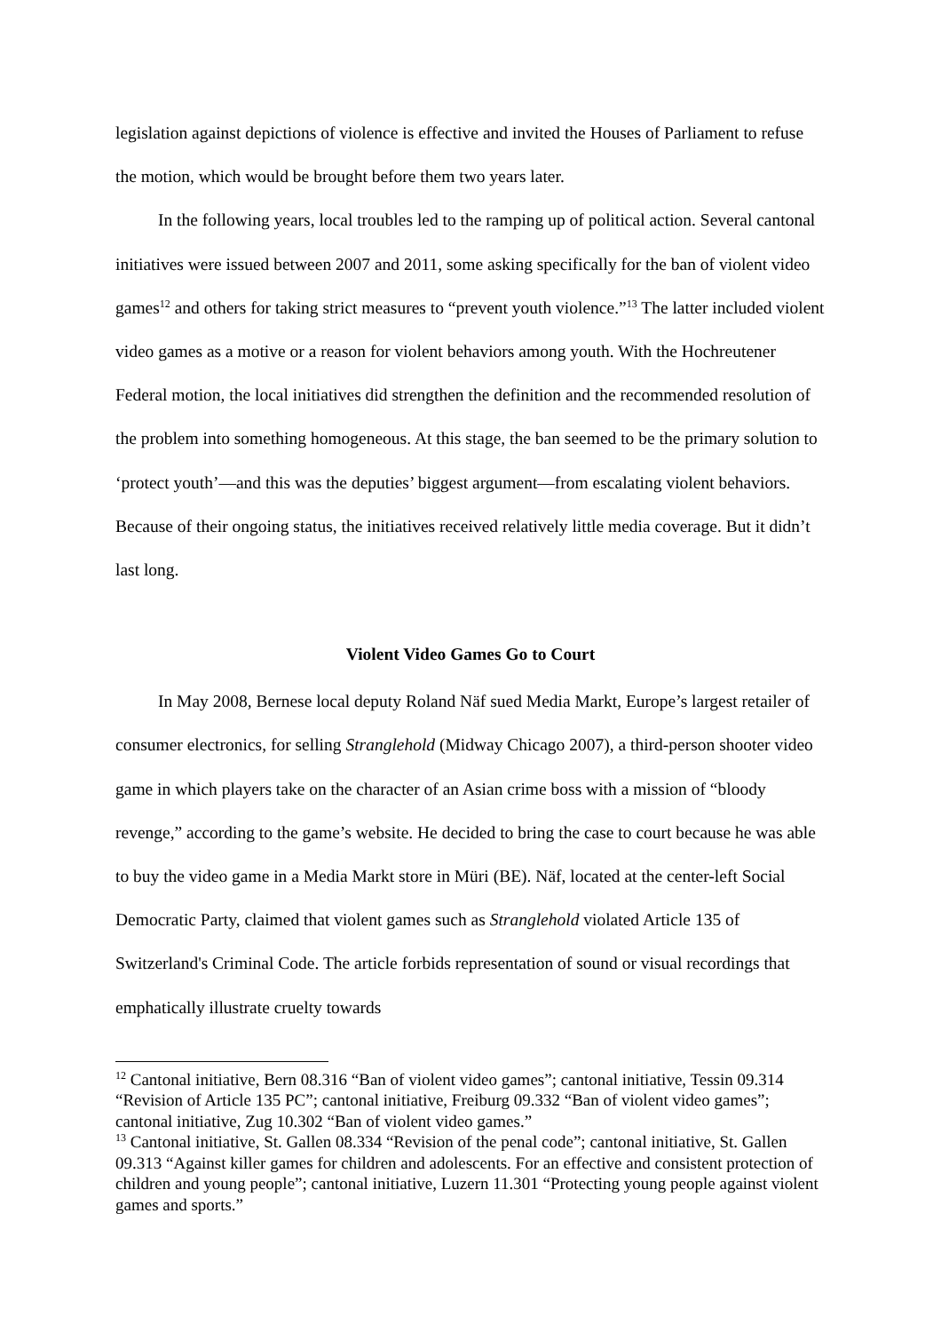legislation against depictions of violence is effective and invited the Houses of Parliament to refuse the motion, which would be brought before them two years later.
In the following years, local troubles led to the ramping up of political action. Several cantonal initiatives were issued between 2007 and 2011, some asking specifically for the ban of violent video games<sup>12</sup> and others for taking strict measures to “prevent youth violence.”<sup>13</sup> The latter included violent video games as a motive or a reason for violent behaviors among youth. With the Hochreutener Federal motion, the local initiatives did strengthen the definition and the recommended resolution of the problem into something homogeneous. At this stage, the ban seemed to be the primary solution to ‘protect youth’—and this was the deputies’ biggest argument—from escalating violent behaviors. Because of their ongoing status, the initiatives received relatively little media coverage. But it didn’t last long.
Violent Video Games Go to Court
In May 2008, Bernese local deputy Roland Näf sued Media Markt, Europe’s largest retailer of consumer electronics, for selling Stranglehold (Midway Chicago 2007), a third-person shooter video game in which players take on the character of an Asian crime boss with a mission of “bloody revenge,” according to the game’s website. He decided to bring the case to court because he was able to buy the video game in a Media Markt store in Müri (BE). Näf, located at the center-left Social Democratic Party, claimed that violent games such as Stranglehold violated Article 135 of Switzerland's Criminal Code. The article forbids representation of sound or visual recordings that emphatically illustrate cruelty towards
<sup>12</sup> Cantonal initiative, Bern 08.316 “Ban of violent video games”; cantonal initiative, Tessin 09.314 “Revision of Article 135 PC”; cantonal initiative, Freiburg 09.332 “Ban of violent video games”; cantonal initiative, Zug 10.302 “Ban of violent video games.”
<sup>13</sup> Cantonal initiative, St. Gallen 08.334 “Revision of the penal code”; cantonal initiative, St. Gallen 09.313 “Against killer games for children and adolescents. For an effective and consistent protection of children and young people”; cantonal initiative, Luzern 11.301 “Protecting young people against violent games and sports.”